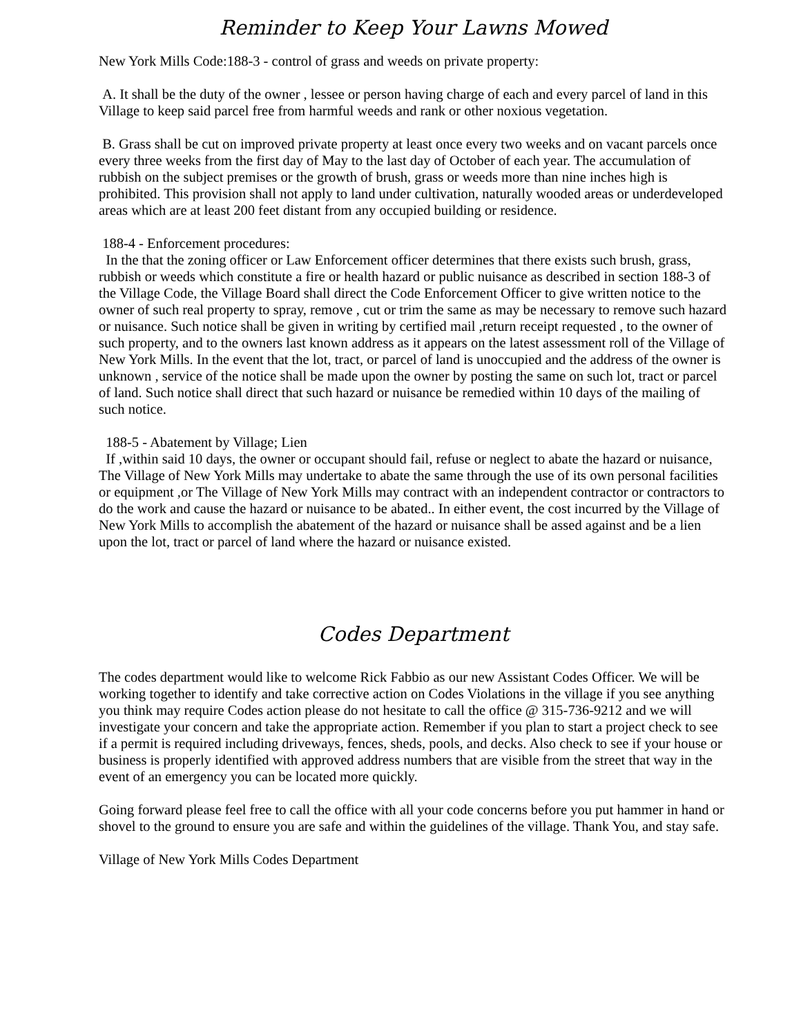Reminder to Keep Your Lawns Mowed
New York Mills Code:188-3 - control of grass and weeds on private property:
A. It shall be the duty of the owner , lessee or person having charge of each and every parcel of land in this Village to keep said parcel free from harmful weeds and rank or other noxious vegetation.
B. Grass shall be cut on improved private property at least once every two weeks and on vacant parcels once every three weeks from the first day of May to the last day of October of each year. The accumulation of rubbish on the subject premises or the growth of brush, grass or weeds more than nine inches high is prohibited. This provision shall not apply to land under cultivation, naturally wooded areas or underdeveloped areas which are at least 200 feet distant from any occupied building or residence.
188-4 - Enforcement procedures:
In the that the zoning officer or Law Enforcement officer determines that there exists such brush, grass, rubbish or weeds which constitute a fire or health hazard or public nuisance as described in section 188-3 of the Village Code, the Village Board shall direct the Code Enforcement Officer to give written notice to the owner of such real property to spray, remove , cut or trim the same as may be necessary to remove such hazard or nuisance. Such notice shall be given in writing by certified mail ,return receipt requested , to the owner of such property, and to the owners last known address as it appears on the latest assessment roll of the Village of New York Mills. In the event that the lot, tract, or parcel of land is unoccupied and the address of the owner is unknown , service of the notice shall be made upon the owner by posting the same on such lot, tract or parcel of land. Such notice shall direct that such hazard or nuisance be remedied within 10 days of the mailing of such notice.
188-5 - Abatement by Village; Lien
If ,within said 10 days, the owner or occupant should fail, refuse or neglect to abate the hazard or nuisance, The Village of New York Mills may undertake to abate the same through the use of its own personal facilities or equipment ,or The Village of New York Mills may contract with an independent contractor or contractors to do the work and cause the hazard or nuisance to be abated.. In either event, the cost incurred by the Village of New York Mills to accomplish the abatement of the hazard or nuisance shall be assed against and be a lien upon the lot, tract or parcel of land where the hazard or nuisance existed.
Codes Department
The codes department would like to welcome Rick Fabbio as our new Assistant Codes Officer. We will be working together to identify and take corrective action on Codes Violations in the village if you see anything you think may require Codes action please do not hesitate to call the office @ 315-736-9212 and we will investigate your concern and take the appropriate action. Remember if you plan to start a project check to see if a permit is required including driveways, fences, sheds, pools, and decks. Also check to see if your house or business is properly identified with approved address numbers that are visible from the street that way in the event of an emergency you can be located more quickly.
Going forward please feel free to call the office with all your code concerns before you put hammer in hand or shovel to the ground to ensure you are safe and within the guidelines of the village. Thank You, and stay safe.
Village of New York Mills Codes Department